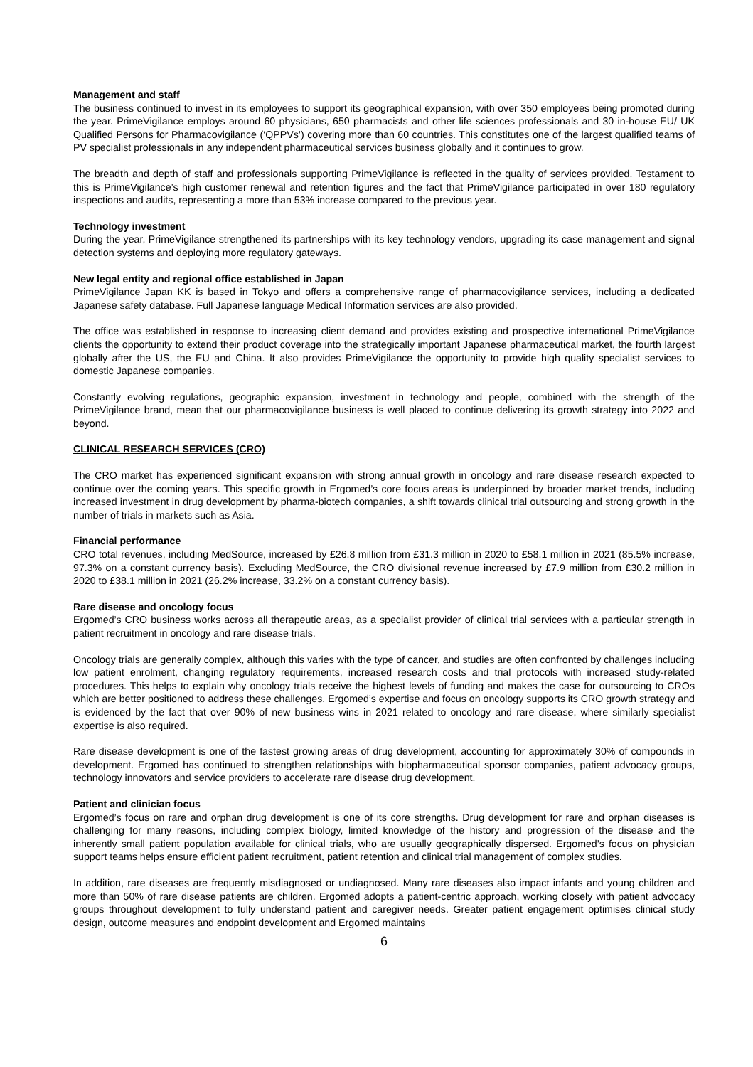Management and staff
The business continued to invest in its employees to support its geographical expansion, with over 350 employees being promoted during the year. PrimeVigilance employs around 60 physicians, 650 pharmacists and other life sciences professionals and 30 in-house EU/ UK Qualified Persons for Pharmacovigilance (‘QPPVs’) covering more than 60 countries. This constitutes one of the largest qualified teams of PV specialist professionals in any independent pharmaceutical services business globally and it continues to grow.
The breadth and depth of staff and professionals supporting PrimeVigilance is reflected in the quality of services provided. Testament to this is PrimeVigilance’s high customer renewal and retention figures and the fact that PrimeVigilance participated in over 180 regulatory inspections and audits, representing a more than 53% increase compared to the previous year.
Technology investment
During the year, PrimeVigilance strengthened its partnerships with its key technology vendors, upgrading its case management and signal detection systems and deploying more regulatory gateways.
New legal entity and regional office established in Japan
PrimeVigilance Japan KK is based in Tokyo and offers a comprehensive range of pharmacovigilance services, including a dedicated Japanese safety database. Full Japanese language Medical Information services are also provided.
The office was established in response to increasing client demand and provides existing and prospective international PrimeVigilance clients the opportunity to extend their product coverage into the strategically important Japanese pharmaceutical market, the fourth largest globally after the US, the EU and China. It also provides PrimeVigilance the opportunity to provide high quality specialist services to domestic Japanese companies.
Constantly evolving regulations, geographic expansion, investment in technology and people, combined with the strength of the PrimeVigilance brand, mean that our pharmacovigilance business is well placed to continue delivering its growth strategy into 2022 and beyond.
CLINICAL RESEARCH SERVICES (CRO)
The CRO market has experienced significant expansion with strong annual growth in oncology and rare disease research expected to continue over the coming years. This specific growth in Ergomed’s core focus areas is underpinned by broader market trends, including increased investment in drug development by pharma-biotech companies, a shift towards clinical trial outsourcing and strong growth in the number of trials in markets such as Asia.
Financial performance
CRO total revenues, including MedSource, increased by £26.8 million from £31.3 million in 2020 to £58.1 million in 2021 (85.5% increase, 97.3% on a constant currency basis). Excluding MedSource, the CRO divisional revenue increased by £7.9 million from £30.2 million in 2020 to £38.1 million in 2021 (26.2% increase, 33.2% on a constant currency basis).
Rare disease and oncology focus
Ergomed’s CRO business works across all therapeutic areas, as a specialist provider of clinical trial services with a particular strength in patient recruitment in oncology and rare disease trials.
Oncology trials are generally complex, although this varies with the type of cancer, and studies are often confronted by challenges including low patient enrolment, changing regulatory requirements, increased research costs and trial protocols with increased study-related procedures. This helps to explain why oncology trials receive the highest levels of funding and makes the case for outsourcing to CROs which are better positioned to address these challenges. Ergomed’s expertise and focus on oncology supports its CRO growth strategy and is evidenced by the fact that over 90% of new business wins in 2021 related to oncology and rare disease, where similarly specialist expertise is also required.
Rare disease development is one of the fastest growing areas of drug development, accounting for approximately 30% of compounds in development. Ergomed has continued to strengthen relationships with biopharmaceutical sponsor companies, patient advocacy groups, technology innovators and service providers to accelerate rare disease drug development.
Patient and clinician focus
Ergomed’s focus on rare and orphan drug development is one of its core strengths. Drug development for rare and orphan diseases is challenging for many reasons, including complex biology, limited knowledge of the history and progression of the disease and the inherently small patient population available for clinical trials, who are usually geographically dispersed. Ergomed’s focus on physician support teams helps ensure efficient patient recruitment, patient retention and clinical trial management of complex studies.
In addition, rare diseases are frequently misdiagnosed or undiagnosed. Many rare diseases also impact infants and young children and more than 50% of rare disease patients are children. Ergomed adopts a patient-centric approach, working closely with patient advocacy groups throughout development to fully understand patient and caregiver needs. Greater patient engagement optimises clinical study design, outcome measures and endpoint development and Ergomed maintains
6